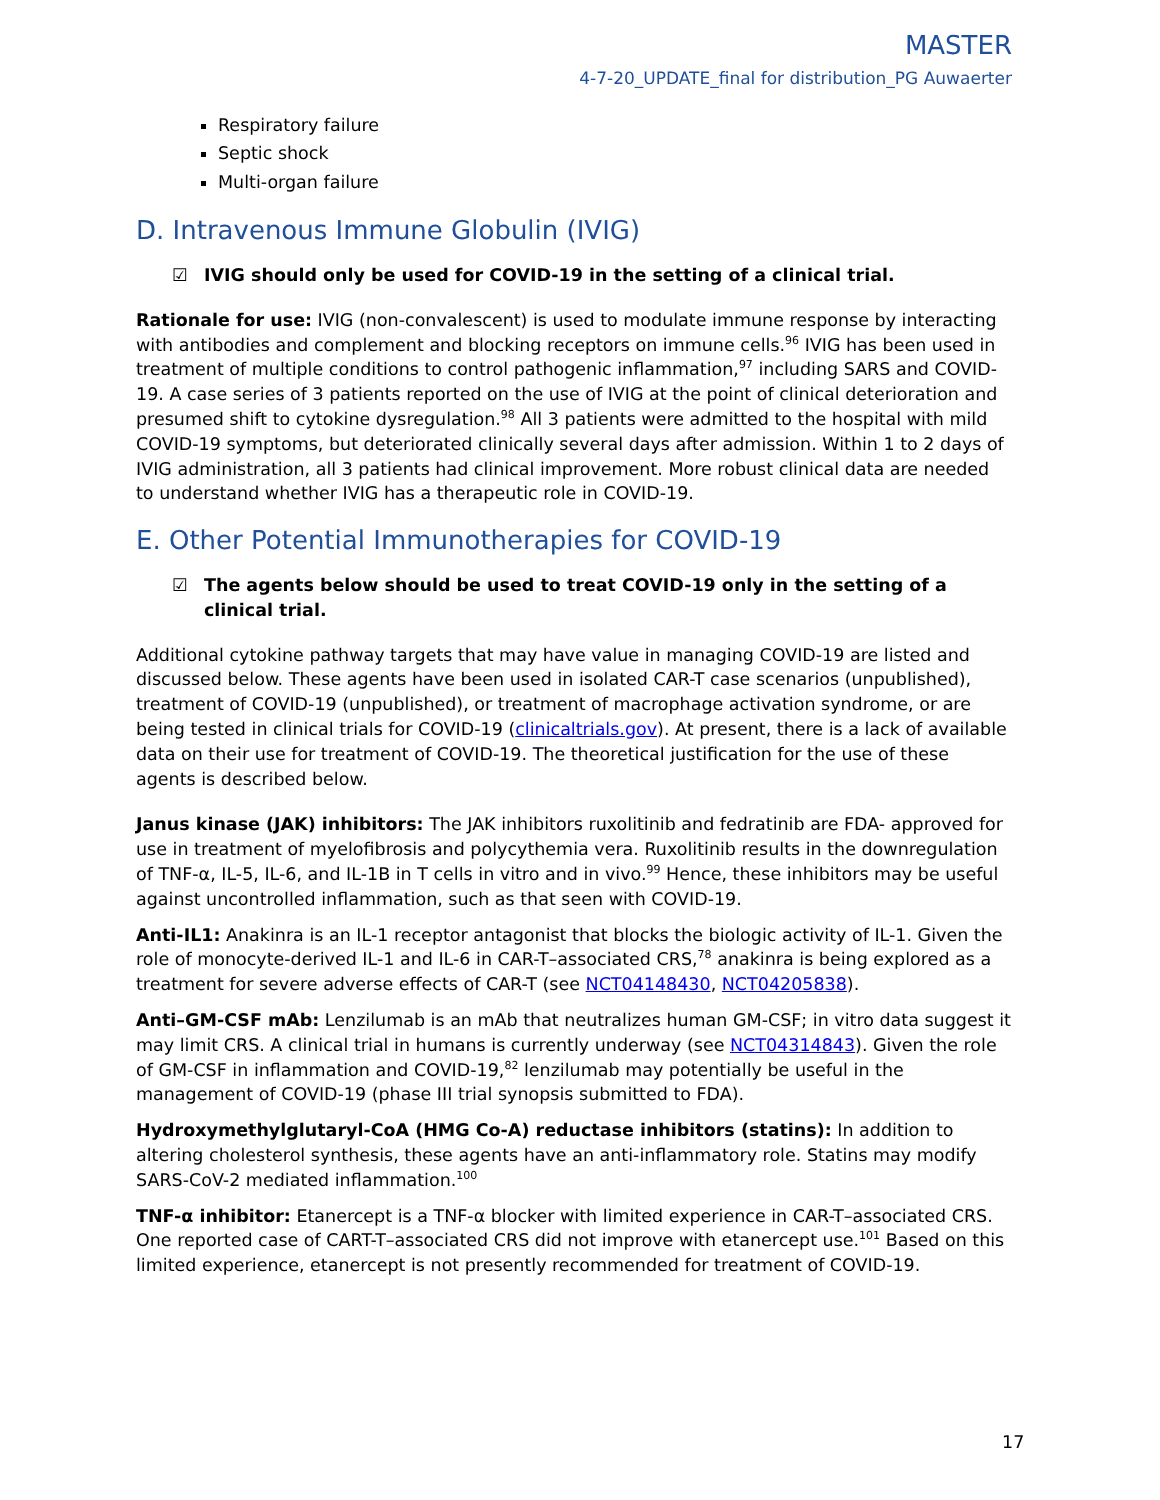MASTER
4-7-20_UPDATE_final for distribution_PG Auwaerter
Respiratory failure
Septic shock
Multi-organ failure
D. Intravenous Immune Globulin (IVIG)
☑ IVIG should only be used for COVID-19 in the setting of a clinical trial.
Rationale for use: IVIG (non-convalescent) is used to modulate immune response by interacting with antibodies and complement and blocking receptors on immune cells.<sup>96</sup> IVIG has been used in treatment of multiple conditions to control pathogenic inflammation,<sup>97</sup> including SARS and COVID-19. A case series of 3 patients reported on the use of IVIG at the point of clinical deterioration and presumed shift to cytokine dysregulation.<sup>98</sup> All 3 patients were admitted to the hospital with mild COVID-19 symptoms, but deteriorated clinically several days after admission. Within 1 to 2 days of IVIG administration, all 3 patients had clinical improvement. More robust clinical data are needed to understand whether IVIG has a therapeutic role in COVID-19.
E. Other Potential Immunotherapies for COVID-19
☑ The agents below should be used to treat COVID-19 only in the setting of a clinical trial.
Additional cytokine pathway targets that may have value in managing COVID-19 are listed and discussed below. These agents have been used in isolated CAR-T case scenarios (unpublished), treatment of COVID-19 (unpublished), or treatment of macrophage activation syndrome, or are being tested in clinical trials for COVID-19 (clinicaltrials.gov). At present, there is a lack of available data on their use for treatment of COVID-19. The theoretical justification for the use of these agents is described below.
Janus kinase (JAK) inhibitors: The JAK inhibitors ruxolitinib and fedratinib are FDA- approved for use in treatment of myelofibrosis and polycythemia vera. Ruxolitinib results in the downregulation of TNF-α, IL-5, IL-6, and IL-1B in T cells in vitro and in vivo.<sup>99</sup> Hence, these inhibitors may be useful against uncontrolled inflammation, such as that seen with COVID-19.
Anti-IL1: Anakinra is an IL-1 receptor antagonist that blocks the biologic activity of IL-1. Given the role of monocyte-derived IL-1 and IL-6 in CAR-T–associated CRS,<sup>78</sup> anakinra is being explored as a treatment for severe adverse effects of CAR-T (see NCT04148430, NCT04205838).
Anti–GM-CSF mAb: Lenzilumab is an mAb that neutralizes human GM-CSF; in vitro data suggest it may limit CRS. A clinical trial in humans is currently underway (see NCT04314843). Given the role of GM-CSF in inflammation and COVID-19,<sup>82</sup> lenzilumab may potentially be useful in the management of COVID-19 (phase III trial synopsis submitted to FDA).
Hydroxymethylglutaryl-CoA (HMG Co-A) reductase inhibitors (statins): In addition to altering cholesterol synthesis, these agents have an anti-inflammatory role. Statins may modify SARS-CoV-2 mediated inflammation.<sup>100</sup>
TNF-α inhibitor: Etanercept is a TNF-α blocker with limited experience in CAR-T–associated CRS. One reported case of CART-T–associated CRS did not improve with etanercept use.<sup>101</sup> Based on this limited experience, etanercept is not presently recommended for treatment of COVID-19.
17